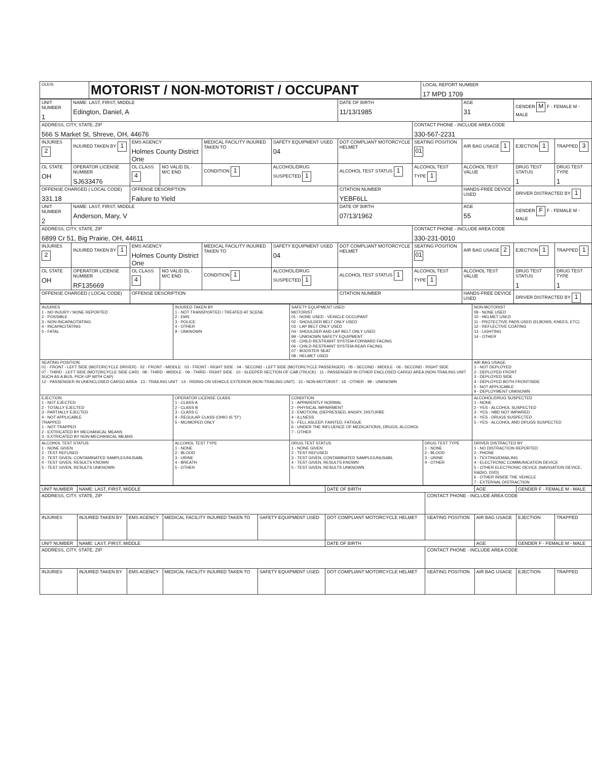| OLEIS | MOTORIST / NON-MOTORIST / OCCUPANT | LOCAL REPORT NUMBER 17 MPD 1709 |
| UNIT NUMBER 1 | NAME: LAST, FIRST, MIDDLE Edington, Daniel, A | | | | | DATE OF BIRTH 11/13/1985 | | AGE 31 | GENDER M F - FEMALE M - MALE | |
| ADDRESS, CITY, STATE, ZIP 566 S Market St, Shreve, OH, 44676 | | | | | | | CONTACT PHONE - INCLUDE AREA CODE 330-567-2231 | | | |
| INJURIES 2 | INJURED TAKEN BY 1 | EMS AGENCY Holmes County District One | | MEDICAL FACILITY INJURED TAKEN TO | SAFETY EQUIPMENT USED 04 | DOT COMPLIANT MOTORCYCLE HELMET | SEATING POSITION 01 | AIR BAG USAGE 1 | EJECTION 1 | TRAPPED 3 |
| OL STATE OH | OPERATOR LICENSE NUMBER SJ633476 | OL CLASS 4 | NO VALID DL · M/C END | CONDITION 1 | ALCOHOL/DRUG SUSPECTED 1 | ALCOHOL TEST STATUS 1 | ALCOHOL TEST TYPE 1 | ALCOHOL TEST VALUE | DRUG TEST STATUS 1 | DRUG TEST TYPE 1 |
| OFFENSE CHARGED ( LOCAL CODE) 331.18 | | OFFENSE DESCRIPTION Failure to Yield | | | | CITATION NUMBER YEBF6LL | | HANDS-FREE DEVICE USED | DRIVER DISTRACTED BY 1 | |
| UNIT NUMBER 2 | NAME: LAST, FIRST, MIDDLE Anderson, Mary, V | | | | | DATE OF BIRTH 07/13/1962 | | AGE 55 | GENDER F F - FEMALE M - MALE | |
| ADDRESS, CITY, STATE, ZIP 6899 Cr 51, Big Prairie, OH, 44611 | | | | | | | CONTACT PHONE - INCLUDE AREA CODE 330-231-0010 | | | |
| INJURIES 2 | INJURED TAKEN BY 1 | EMS AGENCY Holmes County District One | | MEDICAL FACILITY INJURED TAKEN TO | SAFETY EQUIPMENT USED 04 | DOT COMPLIANT MOTORCYCLE HELMET | SEATING POSITION 01 | AIR BAG USAGE 2 | EJECTION 1 | TRAPPED 1 |
| OL STATE OH | OPERATOR LICENSE NUMBER RF135669 | OL CLASS 4 | NO VALID DL · M/C END | CONDITION 1 | ALCOHOL/DRUG SUSPECTED 1 | ALCOHOL TEST STATUS 1 | ALCOHOL TEST TYPE 1 | ALCOHOL TEST VALUE | DRUG TEST STATUS 1 | DRUG TEST TYPE 1 |
| OFFENSE CHARGED ( LOCAL CODE) | | OFFENSE DESCRIPTION | | | | CITATION NUMBER | | HANDS-FREE DEVICE USED | DRIVER DISTRACTED BY 1 | |
| INJURIES 1 - NO INJURY / NONE REPORTED 2 - POSSIBLE 3 - NON-INCAPACITATING 4 - INCAPACITATING 5 - FATAL | INJURED TAKEN BY 1 - NOT TRANSPORTED / TREATED AT SCENE 2 - EMS 3 - POLICE 4 - OTHER 9 - UNKNOWN | SAFETY EQUIPMENT USED MOTORIST 01 - NONE USED - VEHICLE OCCUPANT 02 - SHOULDER BELT ONLY USED 03 - LAP BELT ONLY USED 04 - SHOULDER AND LAP BELT ONLY USED 99 - UNKNOWN SAFETY EQUIPMENT 05 - CHILD RESTRAINT SYSTEM-FORWARD FACING 06 - CHILD RESTRAINT SYSTEM-REAR FACING 07 - BOOSTER SEAT 08 - HELMET USED | | NON-MOTORIST 09 - NONE USED 10 - HELMET USED 11 - PROTECTIVE PADS USED (ELBOWS, KNEES, ETC) 12 - REFLECTIVE COATING 13 - LIGHTING 14 - OTHER |
| SEATING POSITION 01 - FRONT - LEFT SIDE (MOTORCYCLE DRIVER) · 02 - FRONT - MIDDLE · 03 - FRONT - RIGHT SIDE · 04 - SECOND - LEFT SIDE (MOTORCYCLE PASSENGER) · 05 - SECOND - MIDDLE · 06 - SECOND - RIGHT SIDE 07 - THIRD - LEFT SIDE (MOTORCYCLE SIDE CAR) · 08 - THIRD - MIDDLE · 09 - THIRD - RIGHT SIDE · 10 - SLEEPER SECTION OF CAB (TRUCK) · 11 - PASSENGER IN OTHER ENCLOSED CARGO AREA (NON-TRAILING UNIT SUCH AS A BUS, PICK-UP WITH CAP) 12 - PASSENGER IN UNENCLOSED CARGO AREA · 13 - TRAILING UNIT · 14 - RIDING ON VEHICLE EXTERIOR (NON-TRAILING UNIT) · 15 - NON-MOTORIST · 16 - OTHER · 99 - UNKNOWN | | | | AIR BAG USAGE 1 - NOT DEPLOYED 2 - DEPLOYED FRONT 3 - DEPLOYED SIDE 4 - DEPLOYED BOTH FRONT/SIDE 5 - NOT APPLICABLE 9 - DEPLOYMENT UNKNOWN |
| EJECTION 1 - NOT EJECTED 2 - TOTALLY EJECTED 3 - PARTIALLY EJECTED 4 - NOT APPLICABLE TRAPPED 1 - NOT TRAPPED 2 - EXTRICATED BY MECHANICAL MEANS 3 - EXTRICATED BY NON-MECHANICAL MEANS | OPERATOR LICENSE CLASS 1 - CLASS A 2 - CLASS B 3 - CLASS C 4 - REGULAR CLASS (OHIO IS "D") 5 - MC/MOPED ONLY | CONDITION 1 - APPARENTLY NORMAL 2 - PHYSICAL IMPAIRMENT 3 - EMOTIONL (DEPRESSED, ANGRY, DISTURBE 4 - ILLNESS 5 - FELL ASLEEP, FAINTED, FATIGUE 6 - UNDER THE INFLUENCE OF MEDICATIONS, DRUGS, ALCOHOL 7 - OTHER | | ALCOHOL/DRUG SUSPECTED 1 - NONE 2 - YES - ALCOHOL SUSPECTED 3 - YES - HBD NOT IMPAIRED 4 - YES - DRUGS SUSPECTED 5 - YES - ALCOHOL AND DRUGS SUSPECTED |
| ALCOHOL TEST STATUS 1 - NONE GIVEN 2 - TEST REFUSED 3 - TEST GIVEN, CONTAMINATED SAMPLE/UNUSABL 4 - TEST GIVEN, RESULTS KNOWN 5 - TEST GIVEN, RESULTS UNKNOWN | ALCOHOL TEST TYPE 1 - NONE 2 - BLOOD 3 - URINE 4 - BREATH 5 - OTHER | DRUG TEST STATUS 1 - NONE GIVEN 2 - TEST REFUSED 3 - TEST GIVEN, CONTAMINATED SAMPLE/UNUSABL 4 - TEST GIVEN, RESULTS KNOWN 5 - TEST GIVEN, RESULTS UNKNOWN | DRUG TEST TYPE 1 - NONE 2 - BLOOD 3 - URINE 4 - OTHER | DRIVER DISTRACTED BY 1 - NO DISTRACTION REPORTED 2 - PHONE 3 - TEXTING/EMAILING 4 - ELECTRONIC COMMUNICATION DEVICE 5 - OTHER ELECTRONIC DEVICE (NAVIGATION DEVICE, RADIO, DVD) 6 - OTHER INSIDE THE VEHICLE 7 - EXTERNAL DISTRACTION |
| UNIT NUMBER | NAME: LAST, FIRST, MIDDLE | | | | DATE OF BIRTH | | AGE | GENDER F - FEMALE M - MALE | |
| ADDRESS, CITY, STATE, ZIP | | | | | | CONTACT PHONE - INCLUDE AREA CODE | | | |
| INJURIES | INJURED TAKEN BY | EMS AGENCY | MEDICAL FACILITY INJURED TAKEN TO | SAFETY EQUIPMENT USED | DOT COMPLIANT MOTORCYCLE HELMET | SEATING POSITION | AIR BAG USAGE | EJECTION | TRAPPED |
| UNIT NUMBER | NAME: LAST, FIRST, MIDDLE | | | | DATE OF BIRTH | | AGE | GENDER F - FEMALE M - MALE | |
| ADDRESS, CITY, STATE, ZIP | | | | | | CONTACT PHONE - INCLUDE AREA CODE | | | |
| INJURIES | INJURED TAKEN BY | EMS AGENCY | MEDICAL FACILITY INJURED TAKEN TO | SAFETY EQUIPMENT USED | DOT COMPLIANT MOTORCYCLE HELMET | SEATING POSITION | AIR BAG USAGE | EJECTION | TRAPPED |